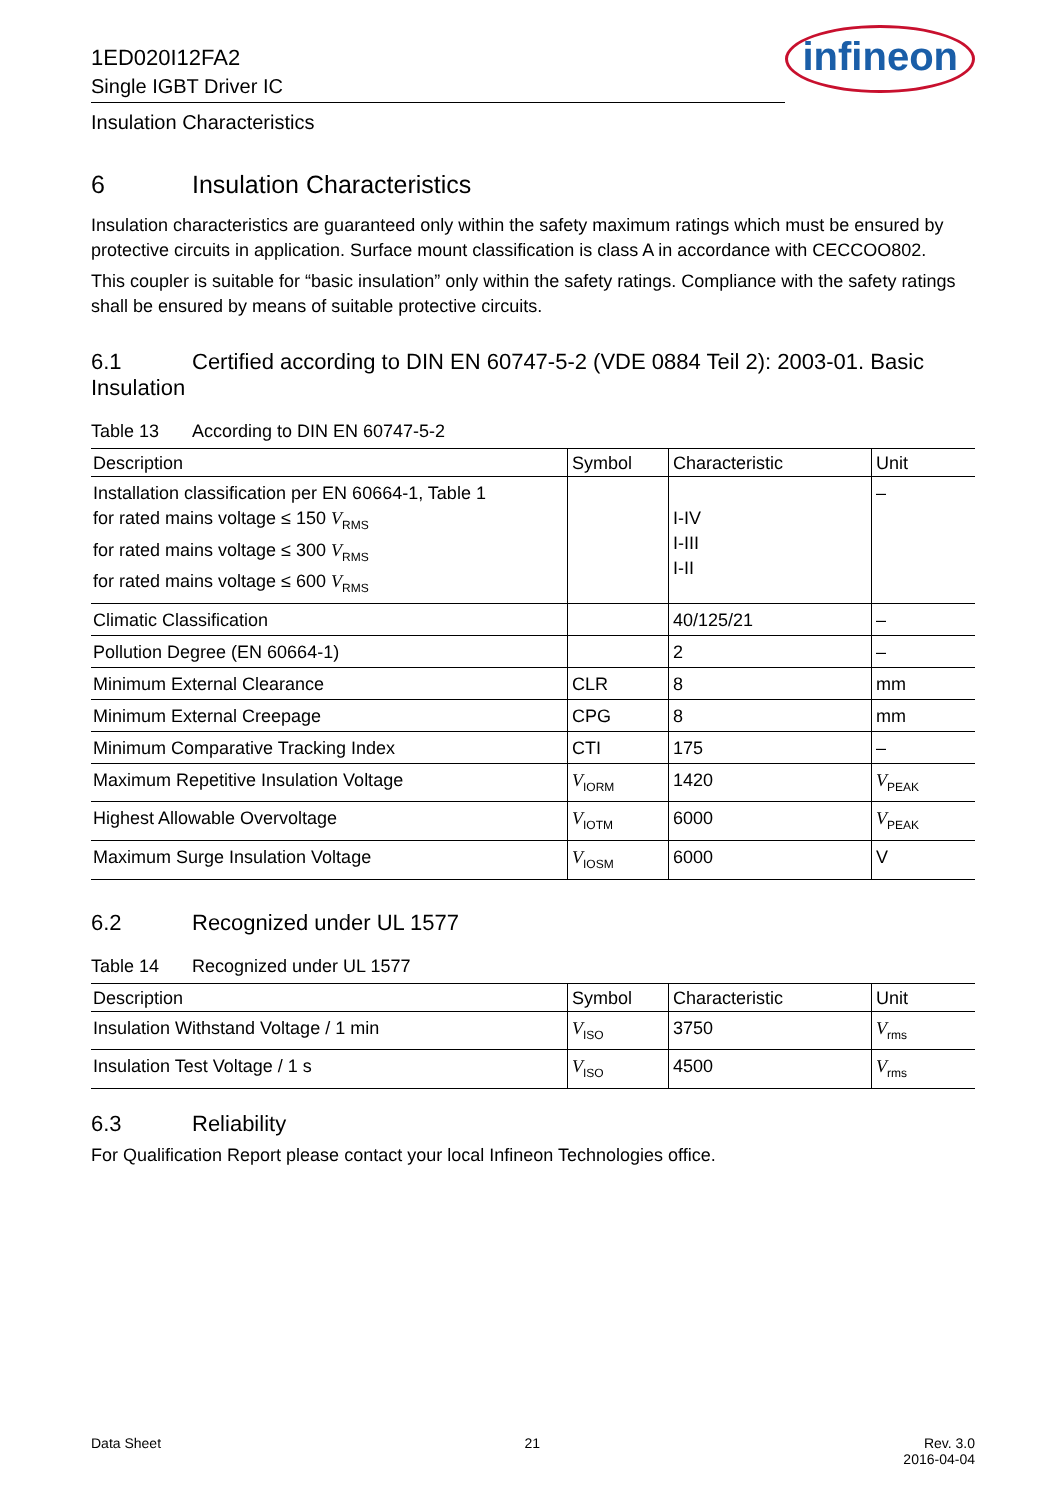1ED020I12FA2
Single IGBT Driver IC
infineon
Insulation Characteristics
6 Insulation Characteristics
Insulation characteristics are guaranteed only within the safety maximum ratings which must be ensured by protective circuits in application. Surface mount classification is class A in accordance with CECCOO802.
This coupler is suitable for “basic insulation” only within the safety ratings. Compliance with the safety ratings shall be ensured by means of suitable protective circuits.
6.1 Certified according to DIN EN 60747-5-2 (VDE 0884 Teil 2): 2003-01. Basic Insulation
Table 13 According to DIN EN 60747-5-2
| Description | Symbol | Characteristic | Unit |
| --- | --- | --- | --- |
| Installation classification per EN 60664-1, Table 1 for rated mains voltage ≤ 150 V<sub>RMS</sub> for rated mains voltage ≤ 300 V<sub>RMS</sub> for rated mains voltage ≤ 600 V<sub>RMS</sub> | | I-IV I-III I-II | – |
| Climatic Classification | | 40/125/21 | – |
| Pollution Degree (EN 60664-1) | | 2 | – |
| Minimum External Clearance | CLR | 8 | mm |
| Minimum External Creepage | CPG | 8 | mm |
| Minimum Comparative Tracking Index | CTI | 175 | – |
| Maximum Repetitive Insulation Voltage | V<sub>IORM</sub> | 1420 | V<sub>PEAK</sub> |
| Highest Allowable Overvoltage | V<sub>IOTM</sub> | 6000 | V<sub>PEAK</sub> |
| Maximum Surge Insulation Voltage | V<sub>IOSM</sub> | 6000 | V |
6.2 Recognized under UL 1577
Table 14 Recognized under UL 1577
| Description | Symbol | Characteristic | Unit |
| --- | --- | --- | --- |
| Insulation Withstand Voltage / 1 min | V<sub>ISO</sub> | 3750 | V<sub>rms</sub> |
| Insulation Test Voltage / 1 s | V<sub>ISO</sub> | 4500 | V<sub>rms</sub> |
6.3 Reliability
For Qualification Report please contact your local Infineon Technologies office.
Data Sheet 21 Rev. 3.0
2016-04-04